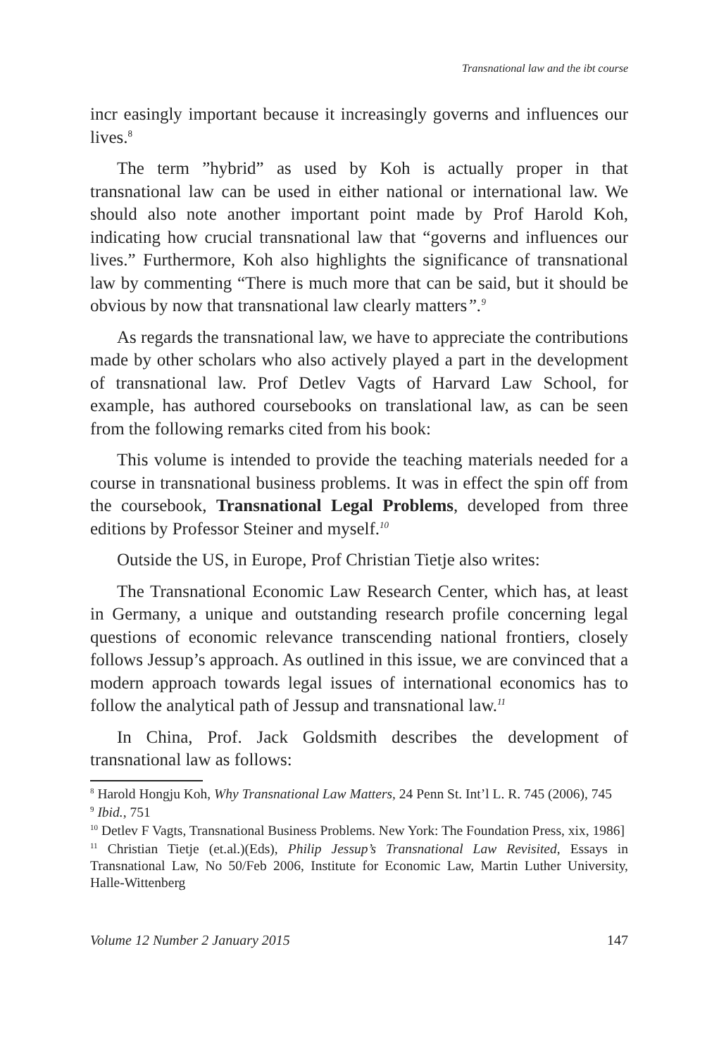Transnational law and the ibt course
incr easingly important because it increasingly governs and influences our lives.<sup>8</sup>
The term ”hybrid” as used by Koh is actually proper in that transnational law can be used in either national or international law. We should also note another important point made by Prof Harold Koh, indicating how crucial transnational law that “governs and influences our lives.” Furthermore, Koh also highlights the significance of transnational law by commenting “There is much more that can be said, but it should be obvious by now that transnational law clearly matters”.<sup>9</sup>
As regards the transnational law, we have to appreciate the contributions made by other scholars who also actively played a part in the development of transnational law. Prof Detlev Vagts of Harvard Law School, for example, has authored coursebooks on translational law, as can be seen from the following remarks cited from his book:
This volume is intended to provide the teaching materials needed for a course in transnational business problems. It was in effect the spin off from the coursebook, Transnational Legal Problems, developed from three editions by Professor Steiner and myself.<sup>10</sup>
Outside the US, in Europe, Prof Christian Tietje also writes:
The Transnational Economic Law Research Center, which has, at least in Germany, a unique and outstanding research profile concerning legal questions of economic relevance transcending national frontiers, closely follows Jessup’s approach. As outlined in this issue, we are convinced that a modern approach towards legal issues of international economics has to follow the analytical path of Jessup and transnational law.<sup>11</sup>
In China, Prof. Jack Goldsmith describes the development of transnational law as follows:
<sup>8</sup> Harold Hongju Koh, Why Transnational Law Matters, 24 Penn St. Int’l L. R. 745 (2006), 745
<sup>9</sup> Ibid., 751
<sup>10</sup> Detlev F Vagts, Transnational Business Problems. New York: The Foundation Press, xix, 1986]
<sup>11</sup> Christian Tietje (et.al.)(Eds), Philip Jessup’s Transnational Law Revisited, Essays in Transnational Law, No 50/Feb 2006, Institute for Economic Law, Martin Luther University, Halle-Wittenberg
Volume 12 Number 2 January 2015 147